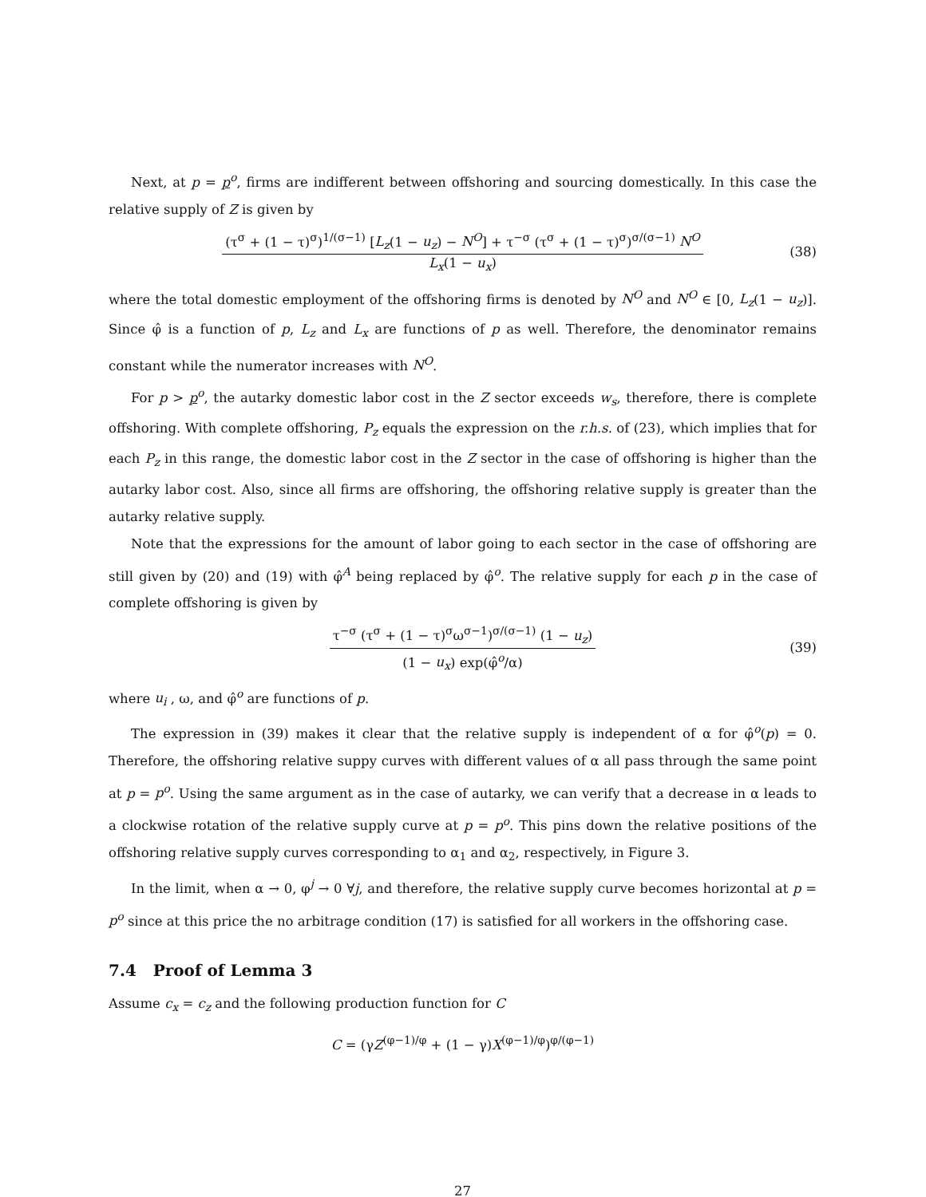Next, at p = p<sup>o</sup>, firms are indifferent between offshoring and sourcing domestically. In this case the relative supply of Z is given by
(τ<sup>σ</sup> + (1 − τ)<sup>σ</sup>)<sup>1/(σ−1)</sup> [L<sub>z</sub>(1 − u<sub>z</sub>) − N<sup>O</sup>] + τ<sup>−σ</sup> (τ<sup>σ</sup> + (1 − τ)<sup>σ</sup>)<sup>σ/(σ−1)</sup> N<sup>O</sup>
L<sub>x</sub>(1 − u<sub>x</sub>)
(38)
where the total domestic employment of the offshoring firms is denoted by N<sup>O</sup> and N<sup>O</sup> ∈ [0, L<sub>z</sub>(1 − u<sub>z</sub>)]. Since φ̂ is a function of p, L<sub>z</sub> and L<sub>x</sub> are functions of p as well. Therefore, the denominator remains constant while the numerator increases with N<sup>O</sup>.
For p > p<sup>o</sup>, the autarky domestic labor cost in the Z sector exceeds w<sub>s</sub>, therefore, there is complete offshoring. With complete offshoring, P<sub>z</sub> equals the expression on the r.h.s. of (23), which implies that for each P<sub>z</sub> in this range, the domestic labor cost in the Z sector in the case of offshoring is higher than the autarky labor cost. Also, since all firms are offshoring, the offshoring relative supply is greater than the autarky relative supply.
Note that the expressions for the amount of labor going to each sector in the case of offshoring are still given by (20) and (19) with φ̂<sup>A</sup> being replaced by φ̂<sup>o</sup>. The relative supply for each p in the case of complete offshoring is given by
τ<sup>−σ</sup> (τ<sup>σ</sup> + (1 − τ)<sup>σ</sup>ω<sup>σ−1</sup>)<sup>σ/(σ−1)</sup> (1 − u<sub>z</sub>)
(1 − u<sub>x</sub>) exp(φ̂<sup>o</sup>/α)
(39)
where u<sub>i</sub> , ω, and φ̂<sup>o</sup> are functions of p.
The expression in (39) makes it clear that the relative supply is independent of α for φ̂<sup>o</sup>(p) = 0. Therefore, the offshoring relative suppy curves with different values of α all pass through the same point at p = p<sup>o</sup>. Using the same argument as in the case of autarky, we can verify that a decrease in α leads to a clockwise rotation of the relative supply curve at p = p<sup>o</sup>. This pins down the relative positions of the offshoring relative supply curves corresponding to α<sub>1</sub> and α<sub>2</sub>, respectively, in Figure 3.
In the limit, when α → 0, φ<sup>j</sup> → 0 ∀j, and therefore, the relative supply curve becomes horizontal at p = p<sup>o</sup> since at this price the no arbitrage condition (17) is satisfied for all workers in the offshoring case.
7.4 Proof of Lemma 3
Assume c<sub>x</sub> = c<sub>z</sub> and the following production function for C
C = (γZ<sup>(φ−1)/φ</sup> + (1 − γ)X<sup>(φ−1)/φ</sup>)<sup>φ/(φ−1)</sup>
27